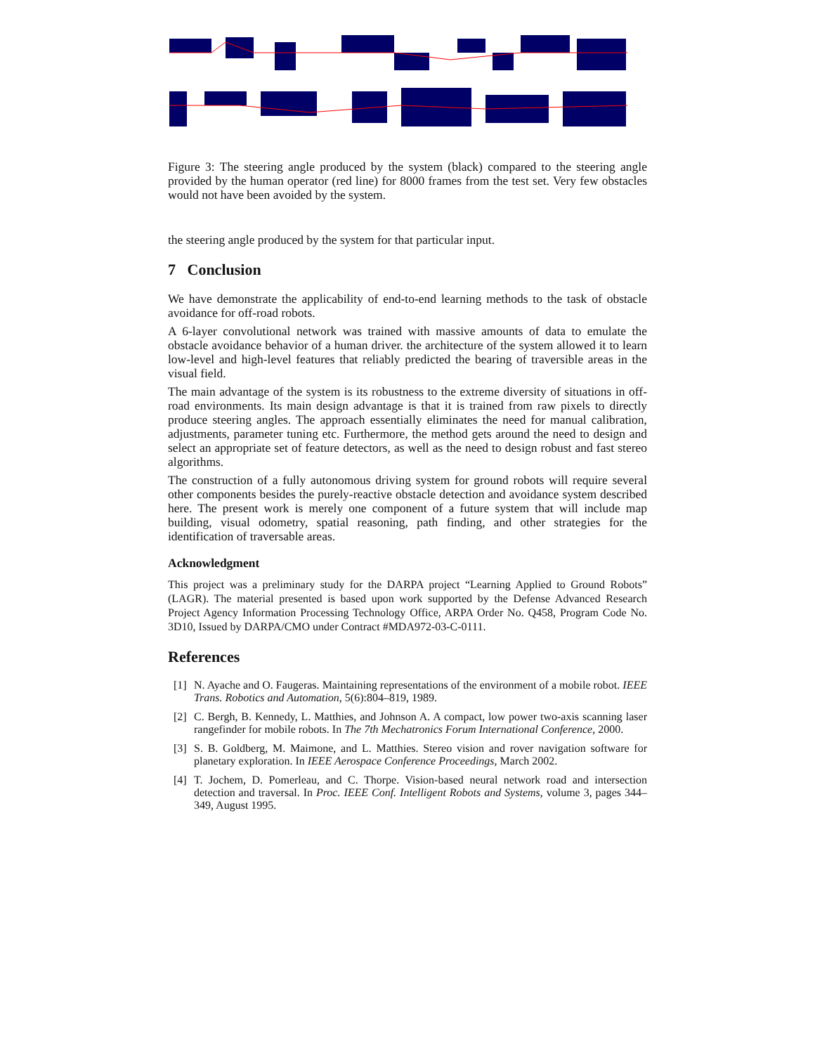Figure 3: The steering angle produced by the system (black) compared to the steering angle provided by the human operator (red line) for 8000 frames from the test set. Very few obstacles would not have been avoided by the system.
the steering angle produced by the system for that particular input.
7 Conclusion
We have demonstrate the applicability of end-to-end learning methods to the task of obstacle avoidance for off-road robots.
A 6-layer convolutional network was trained with massive amounts of data to emulate the obstacle avoidance behavior of a human driver. the architecture of the system allowed it to learn low-level and high-level features that reliably predicted the bearing of traversible areas in the visual field.
The main advantage of the system is its robustness to the extreme diversity of situations in off-road environments. Its main design advantage is that it is trained from raw pixels to directly produce steering angles. The approach essentially eliminates the need for manual calibration, adjustments, parameter tuning etc. Furthermore, the method gets around the need to design and select an appropriate set of feature detectors, as well as the need to design robust and fast stereo algorithms.
The construction of a fully autonomous driving system for ground robots will require several other components besides the purely-reactive obstacle detection and avoidance system described here. The present work is merely one component of a future system that will include map building, visual odometry, spatial reasoning, path finding, and other strategies for the identification of traversable areas.
Acknowledgment
This project was a preliminary study for the DARPA project “Learning Applied to Ground Robots” (LAGR). The material presented is based upon work supported by the Defense Advanced Research Project Agency Information Processing Technology Office, ARPA Order No. Q458, Program Code No. 3D10, Issued by DARPA/CMO under Contract #MDA972-03-C-0111.
References
[1] N. Ayache and O. Faugeras. Maintaining representations of the environment of a mobile robot. IEEE Trans. Robotics and Automation, 5(6):804–819, 1989.
[2] C. Bergh, B. Kennedy, L. Matthies, and Johnson A. A compact, low power two-axis scanning laser rangefinder for mobile robots. In The 7th Mechatronics Forum International Conference, 2000.
[3] S. B. Goldberg, M. Maimone, and L. Matthies. Stereo vision and rover navigation software for planetary exploration. In IEEE Aerospace Conference Proceedings, March 2002.
[4] T. Jochem, D. Pomerleau, and C. Thorpe. Vision-based neural network road and intersection detection and traversal. In Proc. IEEE Conf. Intelligent Robots and Systems, volume 3, pages 344–349, August 1995.